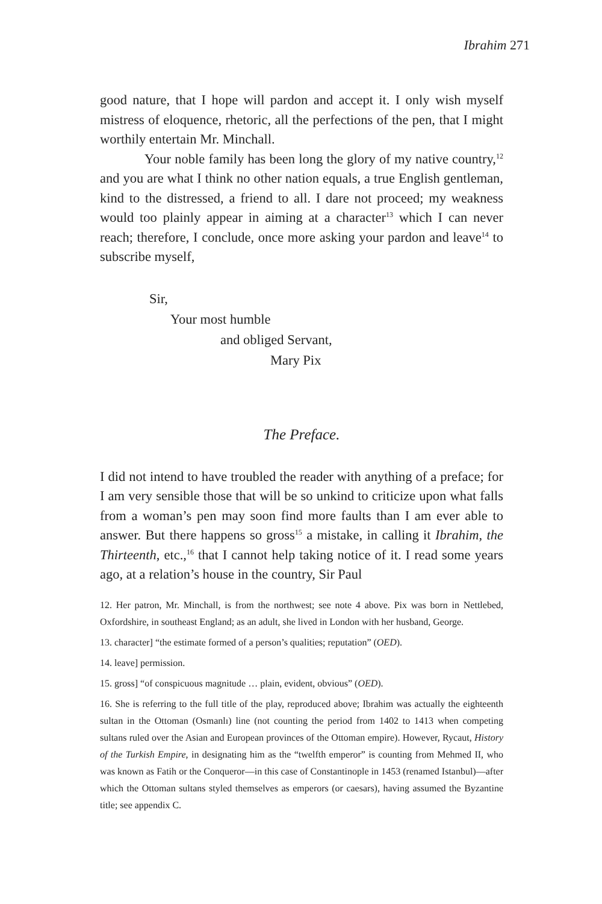Ibrahim 271
good nature, that I hope will pardon and accept it. I only wish myself mistress of eloquence, rhetoric, all the perfections of the pen, that I might worthily entertain Mr. Minchall.
Your noble family has been long the glory of my native country,<sup>12</sup> and you are what I think no other nation equals, a true English gentleman, kind to the distressed, a friend to all. I dare not proceed; my weakness would too plainly appear in aiming at a character<sup>13</sup> which I can never reach; therefore, I conclude, once more asking your pardon and leave<sup>14</sup> to subscribe myself,
Sir,
Your most humble
and obliged Servant,
Mary Pix
The Preface.
I did not intend to have troubled the reader with anything of a preface; for I am very sensible those that will be so unkind to criticize upon what falls from a woman’s pen may soon find more faults than I am ever able to answer. But there happens so gross<sup>15</sup> a mistake, in calling it Ibrahim, the Thirteenth, etc.,<sup>16</sup> that I cannot help taking notice of it. I read some years ago, at a relation’s house in the country, Sir Paul
12. Her patron, Mr. Minchall, is from the northwest; see note 4 above. Pix was born in Nettlebed, Oxfordshire, in southeast England; as an adult, she lived in London with her husband, George.
13. character] “the estimate formed of a person’s qualities; reputation” (OED).
14. leave] permission.
15. gross] “of conspicuous magnitude … plain, evident, obvious” (OED).
16. She is referring to the full title of the play, reproduced above; Ibrahim was actually the eighteenth sultan in the Ottoman (Osmanlı) line (not counting the period from 1402 to 1413 when competing sultans ruled over the Asian and European provinces of the Ottoman empire). However, Rycaut, History of the Turkish Empire, in designating him as the “twelfth emperor” is counting from Mehmed II, who was known as Fatih or the Conqueror—in this case of Constantinople in 1453 (renamed Istanbul)—after which the Ottoman sultans styled themselves as emperors (or caesars), having assumed the Byzantine title; see appendix C.